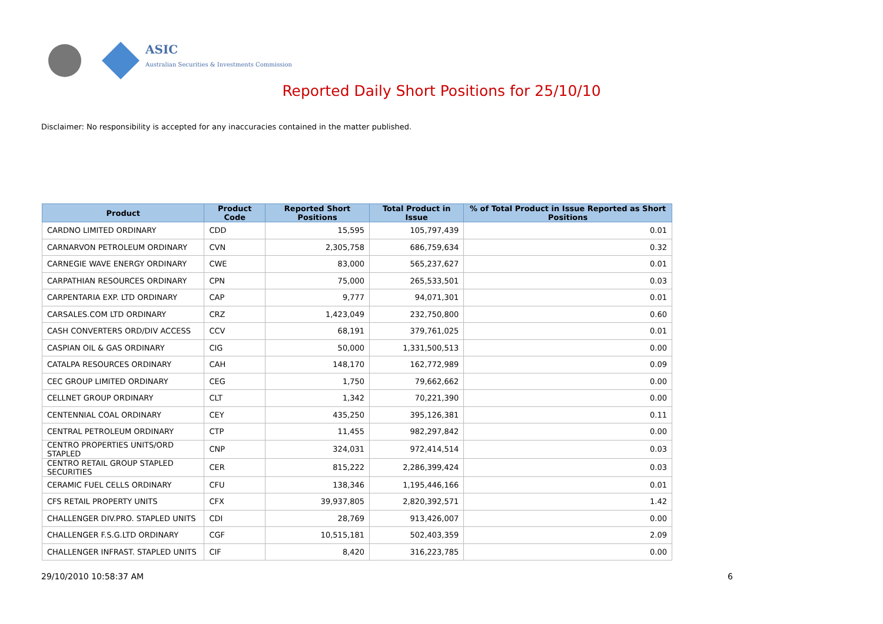ASIC
Australian Securities & Investments Commission
Reported Daily Short Positions for 25/10/10
Disclaimer: No responsibility is accepted for any inaccuracies contained in the matter published.
| Product | Product Code | Reported Short Positions | Total Product in Issue | % of Total Product in Issue Reported as Short Positions |
| --- | --- | --- | --- | --- |
| CARDNO LIMITED ORDINARY | CDD | 15,595 | 105,797,439 | 0.01 |
| CARNARVON PETROLEUM ORDINARY | CVN | 2,305,758 | 686,759,634 | 0.32 |
| CARNEGIE WAVE ENERGY ORDINARY | CWE | 83,000 | 565,237,627 | 0.01 |
| CARPATHIAN RESOURCES ORDINARY | CPN | 75,000 | 265,533,501 | 0.03 |
| CARPENTARIA EXP. LTD ORDINARY | CAP | 9,777 | 94,071,301 | 0.01 |
| CARSALES.COM LTD ORDINARY | CRZ | 1,423,049 | 232,750,800 | 0.60 |
| CASH CONVERTERS ORD/DIV ACCESS | CCV | 68,191 | 379,761,025 | 0.01 |
| CASPIAN OIL & GAS ORDINARY | CIG | 50,000 | 1,331,500,513 | 0.00 |
| CATALPA RESOURCES ORDINARY | CAH | 148,170 | 162,772,989 | 0.09 |
| CEC GROUP LIMITED ORDINARY | CEG | 1,750 | 79,662,662 | 0.00 |
| CELLNET GROUP ORDINARY | CLT | 1,342 | 70,221,390 | 0.00 |
| CENTENNIAL COAL ORDINARY | CEY | 435,250 | 395,126,381 | 0.11 |
| CENTRAL PETROLEUM ORDINARY | CTP | 11,455 | 982,297,842 | 0.00 |
| CENTRO PROPERTIES UNITS/ORD STAPLED | CNP | 324,031 | 972,414,514 | 0.03 |
| CENTRO RETAIL GROUP STAPLED SECURITIES | CER | 815,222 | 2,286,399,424 | 0.03 |
| CERAMIC FUEL CELLS ORDINARY | CFU | 138,346 | 1,195,446,166 | 0.01 |
| CFS RETAIL PROPERTY UNITS | CFX | 39,937,805 | 2,820,392,571 | 1.42 |
| CHALLENGER DIV.PRO. STAPLED UNITS | CDI | 28,769 | 913,426,007 | 0.00 |
| CHALLENGER F.S.G.LTD ORDINARY | CGF | 10,515,181 | 502,403,359 | 2.09 |
| CHALLENGER INFRAST. STAPLED UNITS | CIF | 8,420 | 316,223,785 | 0.00 |
29/10/2010 10:58:37 AM 6